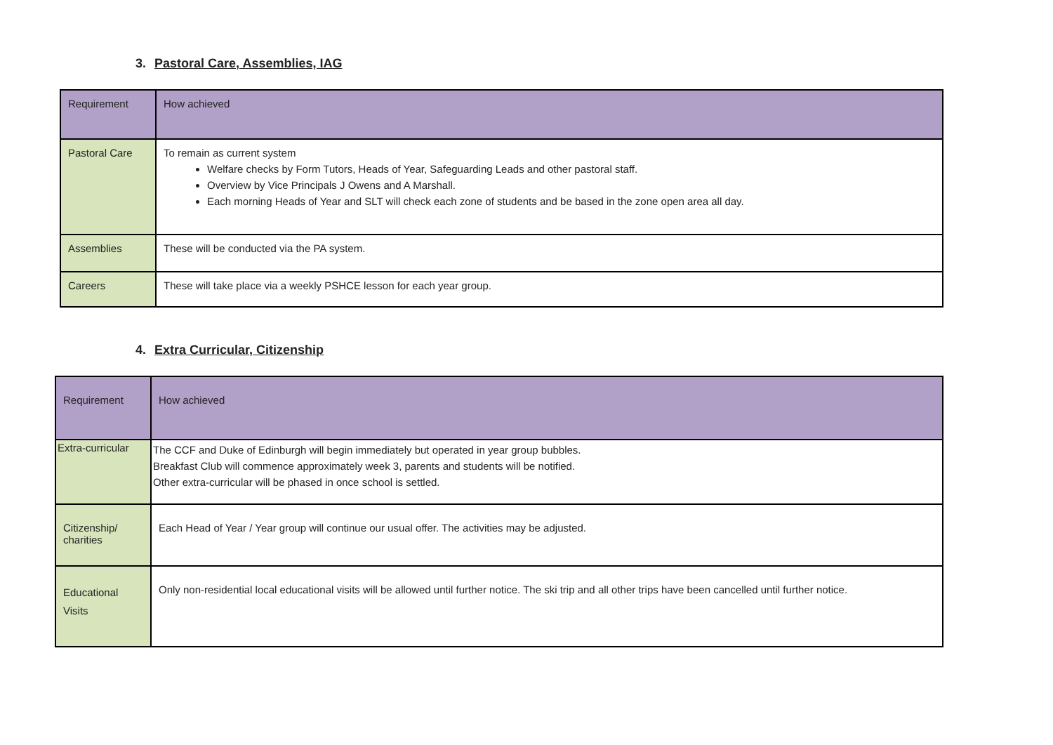3. Pastoral Care, Assemblies, IAG
| Requirement | How achieved |
| Pastoral Care | To remain as current system Welfare checks by Form Tutors, Heads of Year, Safeguarding Leads and other pastoral staff. Overview by Vice Principals J Owens and A Marshall. Each morning Heads of Year and SLT will check each zone of students and be based in the zone open area all day. |
| Assemblies | These will be conducted via the PA system. |
| Careers | These will take place via a weekly PSHCE lesson for each year group. |
4. Extra Curricular, Citizenship
| Requirement | How achieved |
| Extra-curricular | The CCF and Duke of Edinburgh will begin immediately but operated in year group bubbles. Breakfast Club will commence approximately week 3, parents and students will be notified. Other extra-curricular will be phased in once school is settled. |
| Citizenship/ charities | Each Head of Year / Year group will continue our usual offer. The activities may be adjusted. |
| Educational Visits | Only non-residential local educational visits will be allowed until further notice. The ski trip and all other trips have been cancelled until further notice. |